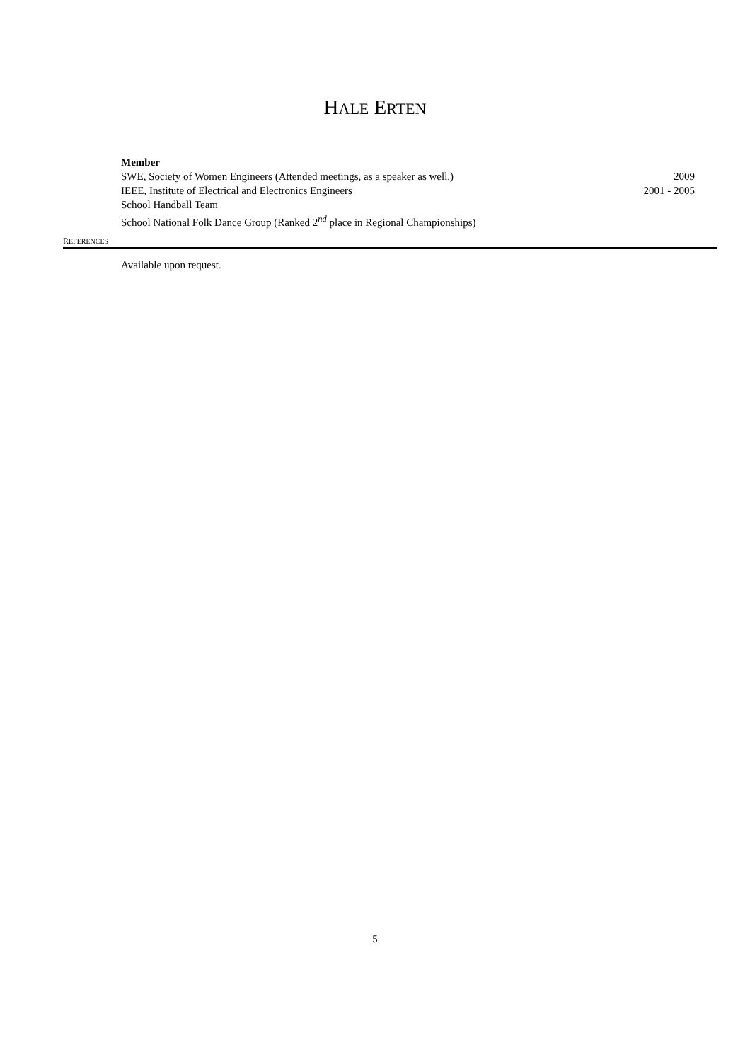HALE ERTEN
Member
SWE, Society of Women Engineers (Attended meetings, as a speaker as well.) 2009
IEEE, Institute of Electrical and Electronics Engineers 2001 - 2005
School Handball Team
School National Folk Dance Group (Ranked 2<sup>nd</sup> place in Regional Championships)
REFERENCES
Available upon request.
5